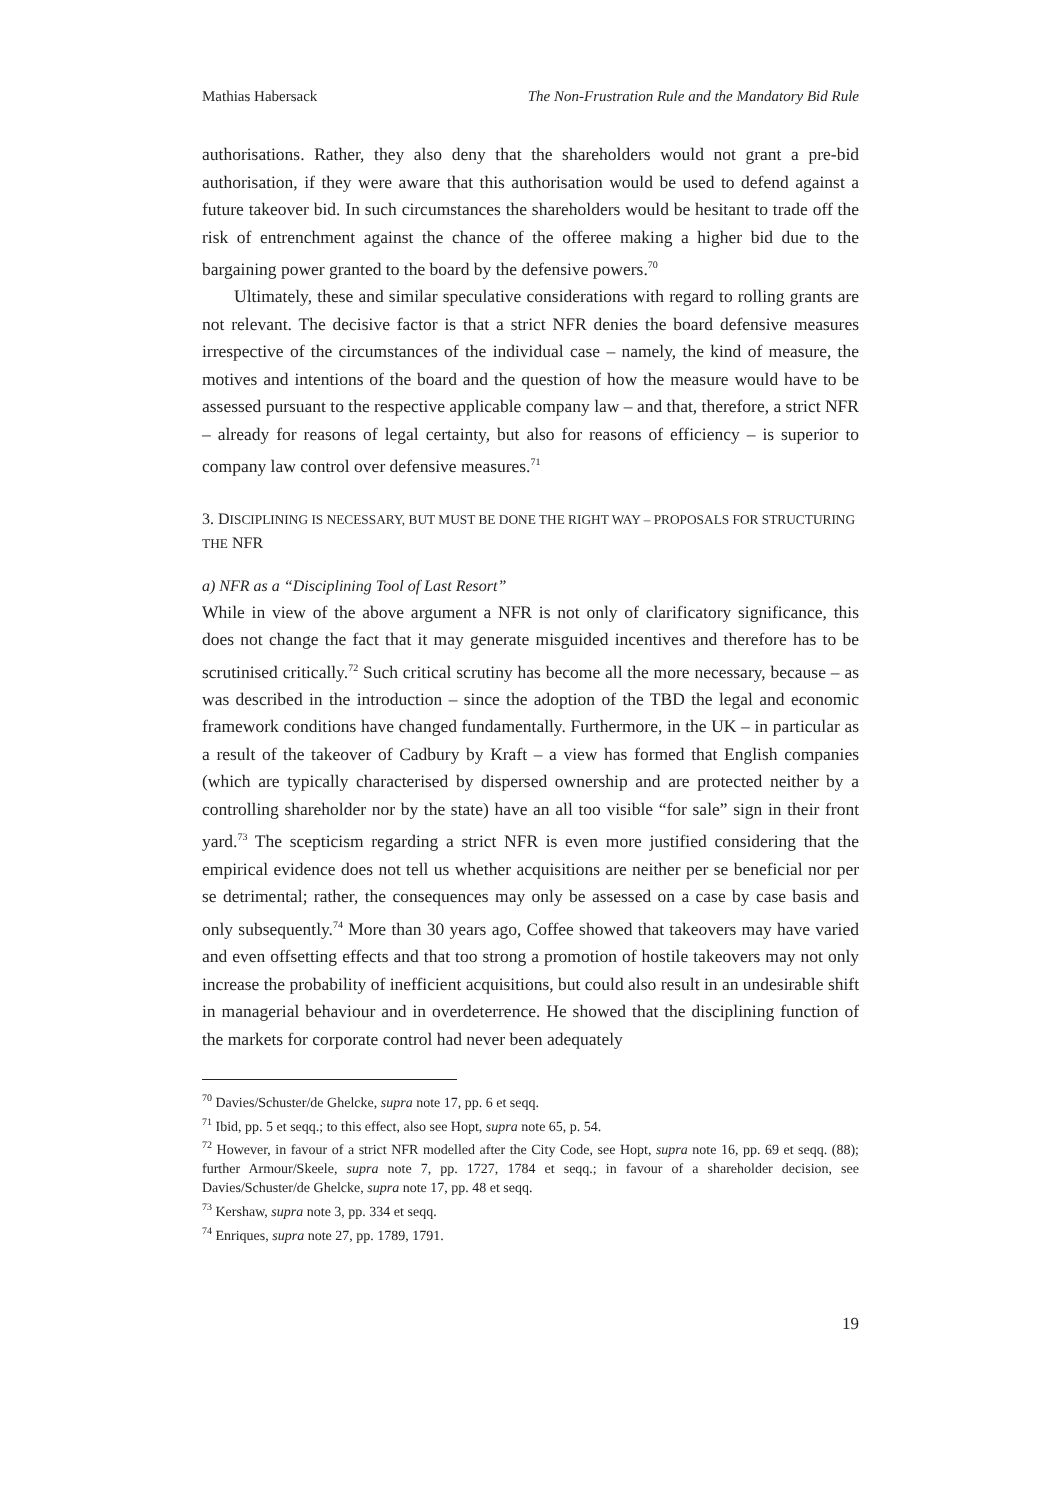Mathias Habersack The Non-Frustration Rule and the Mandatory Bid Rule
authorisations. Rather, they also deny that the shareholders would not grant a pre-bid authorisation, if they were aware that this authorisation would be used to defend against a future takeover bid. In such circumstances the shareholders would be hesitant to trade off the risk of entrenchment against the chance of the offeree making a higher bid due to the bargaining power granted to the board by the defensive powers.<sup>70</sup>
Ultimately, these and similar speculative considerations with regard to rolling grants are not relevant. The decisive factor is that a strict NFR denies the board defensive measures irrespective of the circumstances of the individual case – namely, the kind of measure, the motives and intentions of the board and the question of how the measure would have to be assessed pursuant to the respective applicable company law – and that, therefore, a strict NFR – already for reasons of legal certainty, but also for reasons of efficiency – is superior to company law control over defensive measures.<sup>71</sup>
3. DISCIPLINING IS NECESSARY, BUT MUST BE DONE THE RIGHT WAY – PROPOSALS FOR STRUCTURING THE NFR
a) NFR as a “Disciplining Tool of Last Resort”
While in view of the above argument a NFR is not only of clarificatory significance, this does not change the fact that it may generate misguided incentives and therefore has to be scrutinised critically.<sup>72</sup> Such critical scrutiny has become all the more necessary, because – as was described in the introduction – since the adoption of the TBD the legal and economic framework conditions have changed fundamentally. Furthermore, in the UK – in particular as a result of the takeover of Cadbury by Kraft – a view has formed that English companies (which are typically characterised by dispersed ownership and are protected neither by a controlling shareholder nor by the state) have an all too visible “for sale” sign in their front yard.<sup>73</sup> The scepticism regarding a strict NFR is even more justified considering that the empirical evidence does not tell us whether acquisitions are neither per se beneficial nor per se detrimental; rather, the consequences may only be assessed on a case by case basis and only subsequently.<sup>74</sup> More than 30 years ago, Coffee showed that takeovers may have varied and even offsetting effects and that too strong a promotion of hostile takeovers may not only increase the probability of inefficient acquisitions, but could also result in an undesirable shift in managerial behaviour and in overdeterrence. He showed that the disciplining function of the markets for corporate control had never been adequately
<sup>70</sup> Davies/Schuster/de Ghelcke, supra note 17, pp. 6 et seqq.
<sup>71</sup> Ibid, pp. 5 et seqq.; to this effect, also see Hopt, supra note 65, p. 54.
<sup>72</sup> However, in favour of a strict NFR modelled after the City Code, see Hopt, supra note 16, pp. 69 et seqq. (88); further Armour/Skeele, supra note 7, pp. 1727, 1784 et seqq.; in favour of a shareholder decision, see Davies/Schuster/de Ghelcke, supra note 17, pp. 48 et seqq.
<sup>73</sup> Kershaw, supra note 3, pp. 334 et seqq.
<sup>74</sup> Enriques, supra note 27, pp. 1789, 1791.
19